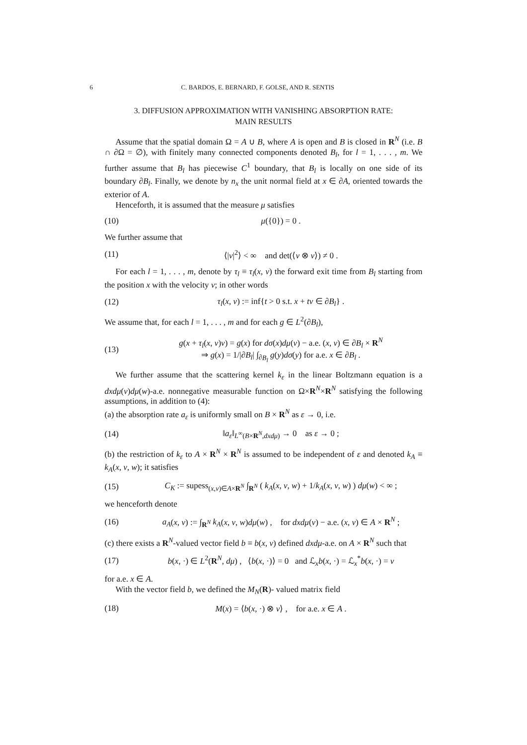6 C. BARDOS, E. BERNARD, F. GOLSE, AND R. SENTIS
3. DIFFUSION APPROXIMATION WITH VANISHING ABSORPTION RATE:
MAIN RESULTS
Assume that the spatial domain Ω = A ∪ B, where A is open and B is closed in R<sup>N</sup> (i.e. B ∩ ∂Ω = ∅), with finitely many connected components denoted B<sub>l</sub>, for l = 1, . . . , m. We further assume that B<sub>l</sub> has piecewise C<sup>1</sup> boundary, that B<sub>l</sub> is locally on one side of its boundary ∂B<sub>l</sub>. Finally, we denote by n<sub>x</sub> the unit normal field at x ∈ ∂A, oriented towards the exterior of A.
Henceforth, it is assumed that the measure μ satisfies
(10) μ({0}) = 0 .
We further assume that
(11) ⟨|v|<sup>2</sup>⟩ < ∞ and det(⟨v ⊗ v⟩) ≠ 0 .
For each l = 1, . . . , m, denote by τ<sub>l</sub> ≡ τ<sub>l</sub>(x, v) the forward exit time from B<sub>l</sub> starting from the position x with the velocity v; in other words
(12) τ<sub>l</sub>(x, v) := inf{t > 0 s.t. x + tv ∈ ∂B<sub>l</sub>} .
We assume that, for each l = 1, . . . , m and for each g ∈ L<sup>2</sup>(∂B<sub>l</sub>),
(13) g(x + τ<sub>l</sub>(x, v)v) = g(x) for dσ(x)dμ(v) − a.e. (x, v) ∈ ∂B<sub>l</sub> × R<sup>N</sup>
⇒ g(x) = 1/|∂B<sub>l</sub>| ∫<sub>∂B<sub>l</sub></sub> g(y)dσ(y) for a.e. x ∈ ∂B<sub>l</sub> .
We further assume that the scattering kernel k<sub>ε</sub> in the linear Boltzmann equation is a dxdμ(v)dμ(w)-a.e. nonnegative measurable function on Ω×R<sup>N</sup>×R<sup>N</sup> satisfying the following assumptions, in addition to (4):
(a) the absorption rate a<sub>ε</sub> is uniformly small on B × R<sup>N</sup> as ε → 0, i.e.
(14) ‖a<sub>ε</sub>‖<sub>L<sup>∞</sup>(B×R<sup>N</sup>,dxdμ)</sub> → 0 as ε → 0 ;
(b) the restriction of k<sub>ε</sub> to A × R<sup>N</sup> × R<sup>N</sup> is assumed to be independent of ε and denoted k<sub>A</sub> ≡ k<sub>A</sub>(x, v, w); it satisfies
(15) C<sub>K</sub> := supess<sub>(x,v)∈A×R<sup>N</sup></sub> ∫<sub>R<sup>N</sup></sub> ( k<sub>A</sub>(x, v, w) + 1/k<sub>A</sub>(x, v, w) ) dμ(w) < ∞ ;
we henceforth denote
(16) a<sub>A</sub>(x, v) := ∫<sub>R<sup>N</sup></sub> k<sub>A</sub>(x, v, w)dμ(w) , for dxdμ(v) − a.e. (x, v) ∈ A × R<sup>N</sup> ;
(c) there exists a R<sup>N</sup>-valued vector field b ≡ b(x, v) defined dxdμ-a.e. on A × R<sup>N</sup> such that
(17) b(x, ·) ∈ L<sup>2</sup>(R<sup>N</sup>, dμ) , ⟨b(x, ·)⟩ = 0 and ℒ<sub>x</sub>b(x, ·) = ℒ<sub>x</sub><sup>*</sup>b(x, ·) = v
for a.e. x ∈ A.
With the vector field b, we defined the M<sub>N</sub>(R)- valued matrix field
(18) M(x) = ⟨b(x, ·) ⊗ v⟩ , for a.e. x ∈ A .